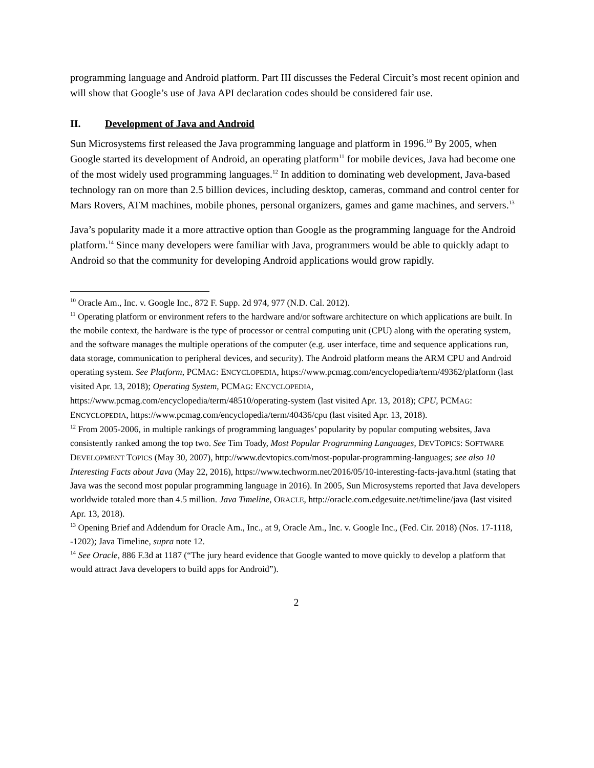programming language and Android platform. Part III discusses the Federal Circuit’s most recent opinion and will show that Google’s use of Java API declaration codes should be considered fair use.
II. Development of Java and Android
Sun Microsystems first released the Java programming language and platform in 1996.<sup>10</sup> By 2005, when Google started its development of Android, an operating platform<sup>11</sup> for mobile devices, Java had become one of the most widely used programming languages.<sup>12</sup> In addition to dominating web development, Java-based technology ran on more than 2.5 billion devices, including desktop, cameras, command and control center for Mars Rovers, ATM machines, mobile phones, personal organizers, games and game machines, and servers.<sup>13</sup>
Java’s popularity made it a more attractive option than Google as the programming language for the Android platform.<sup>14</sup> Since many developers were familiar with Java, programmers would be able to quickly adapt to Android so that the community for developing Android applications would grow rapidly.
<sup>10</sup> Oracle Am., Inc. v. Google Inc., 872 F. Supp. 2d 974, 977 (N.D. Cal. 2012).
<sup>11</sup> Operating platform or environment refers to the hardware and/or software architecture on which applications are built. In the mobile context, the hardware is the type of processor or central computing unit (CPU) along with the operating system, and the software manages the multiple operations of the computer (e.g. user interface, time and sequence applications run, data storage, communication to peripheral devices, and security). The Android platform means the ARM CPU and Android operating system. See Platform, PCMAG: ENCYCLOPEDIA, https://www.pcmag.com/encyclopedia/term/49362/platform (last visited Apr. 13, 2018); Operating System, PCMAG: ENCYCLOPEDIA, https://www.pcmag.com/encyclopedia/term/48510/operating-system (last visited Apr. 13, 2018); CPU, PCMAG: ENCYCLOPEDIA, https://www.pcmag.com/encyclopedia/term/40436/cpu (last visited Apr. 13, 2018).
<sup>12</sup> From 2005-2006, in multiple rankings of programming languages’ popularity by popular computing websites, Java consistently ranked among the top two. See Tim Toady, Most Popular Programming Languages, DEVTOPICS: SOFTWARE DEVELOPMENT TOPICS (May 30, 2007), http://www.devtopics.com/most-popular-programming-languages; see also 10 Interesting Facts about Java (May 22, 2016), https://www.techworm.net/2016/05/10-interesting-facts-java.html (stating that Java was the second most popular programming language in 2016). In 2005, Sun Microsystems reported that Java developers worldwide totaled more than 4.5 million. Java Timeline, ORACLE, http://oracle.com.edgesuite.net/timeline/java (last visited Apr. 13, 2018).
<sup>13</sup> Opening Brief and Addendum for Oracle Am., Inc., at 9, Oracle Am., Inc. v. Google Inc., (Fed. Cir. 2018) (Nos. 17-1118, -1202); Java Timeline, supra note 12.
<sup>14</sup> See Oracle, 886 F.3d at 1187 (“The jury heard evidence that Google wanted to move quickly to develop a platform that would attract Java developers to build apps for Android”).
2